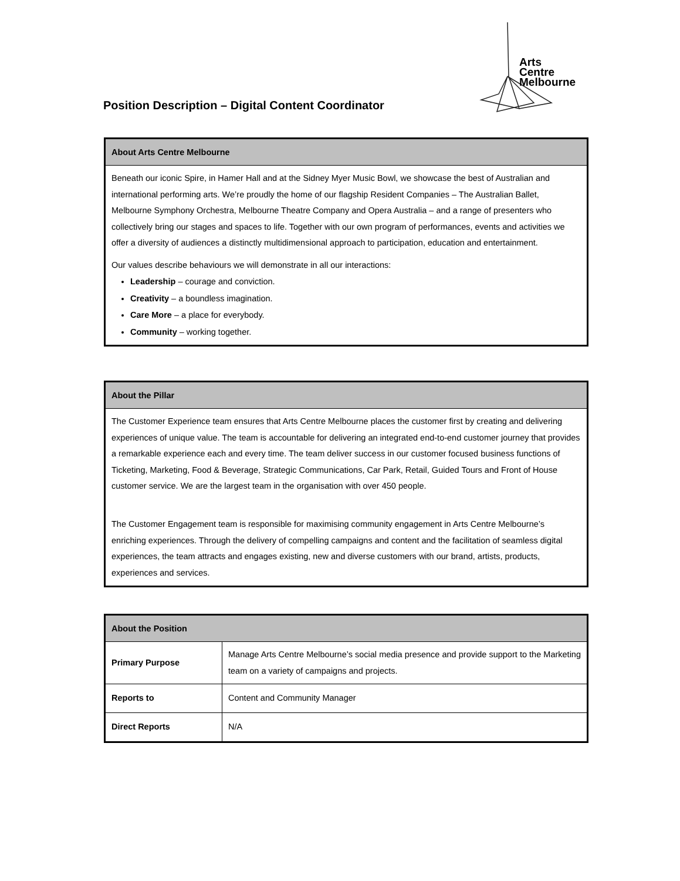Arts
Centre
Melbourne
Position Description – Digital Content Coordinator
| About Arts Centre Melbourne |
| --- |
| Beneath our iconic Spire, in Hamer Hall and at the Sidney Myer Music Bowl, we showcase the best of Australian and international performing arts. We’re proudly the home of our flagship Resident Companies – The Australian Ballet, Melbourne Symphony Orchestra, Melbourne Theatre Company and Opera Australia – and a range of presenters who collectively bring our stages and spaces to life. Together with our own program of performances, events and activities we offer a diversity of audiences a distinctly multidimensional approach to participation, education and entertainment. Our values describe behaviours we will demonstrate in all our interactions: Leadership – courage and conviction. Creativity – a boundless imagination. Care More – a place for everybody. Community – working together. |
| About the Pillar |
| --- |
| The Customer Experience team ensures that Arts Centre Melbourne places the customer first by creating and delivering experiences of unique value. The team is accountable for delivering an integrated end-to-end customer journey that provides a remarkable experience each and every time. The team deliver success in our customer focused business functions of Ticketing, Marketing, Food & Beverage, Strategic Communications, Car Park, Retail, Guided Tours and Front of House customer service. We are the largest team in the organisation with over 450 people. The Customer Engagement team is responsible for maximising community engagement in Arts Centre Melbourne’s enriching experiences. Through the delivery of compelling campaigns and content and the facilitation of seamless digital experiences, the team attracts and engages existing, new and diverse customers with our brand, artists, products, experiences and services. |
| About the Position | |
| --- | --- |
| Primary Purpose | Manage Arts Centre Melbourne’s social media presence and provide support to the Marketing team on a variety of campaigns and projects. |
| Reports to | Content and Community Manager |
| Direct Reports | N/A |